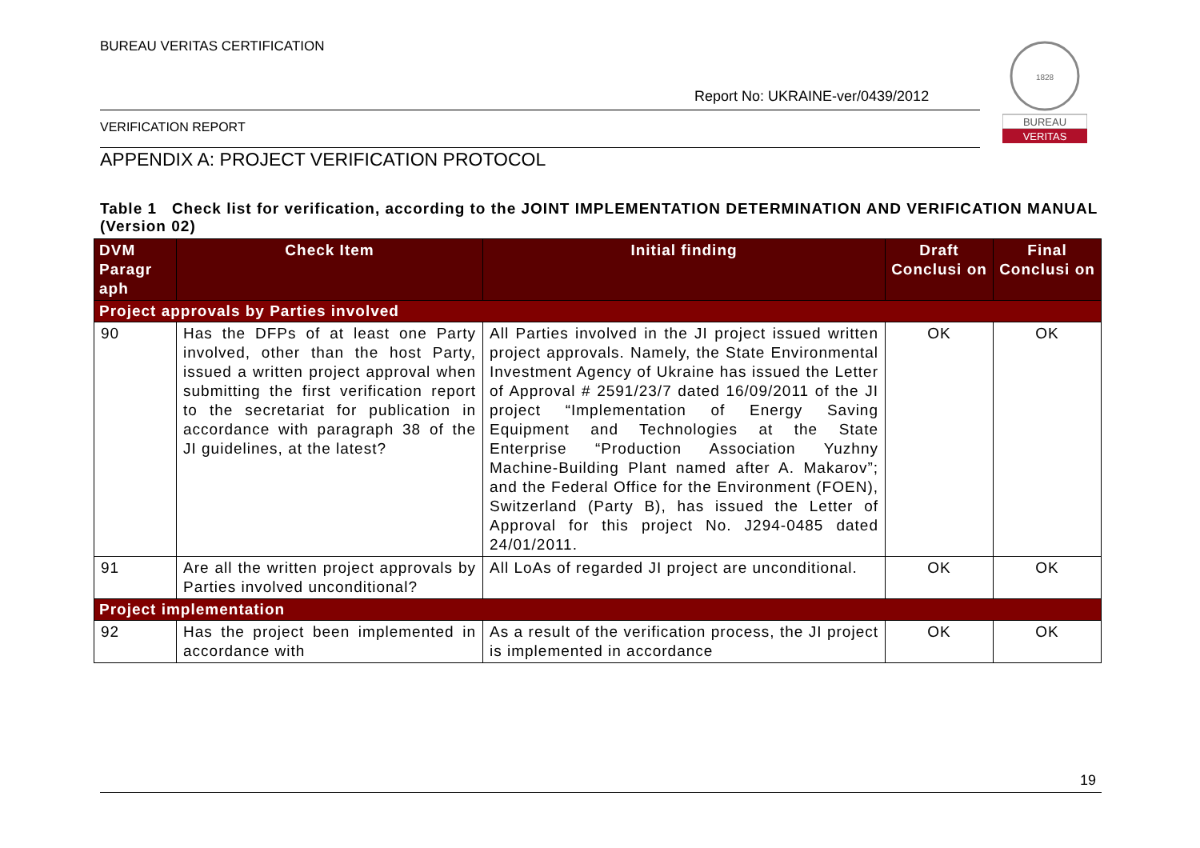BUREAU VERITAS CERTIFICATION
Report No: UKRAINE-ver/0439/2012
VERIFICATION REPORT
1828
BUREAU
VERITAS
APPENDIX A: PROJECT VERIFICATION PROTOCOL
Table 1 Check list for verification, according to the JOINT IMPLEMENTATION DETERMINATION AND VERIFICATION MANUAL (Version 02)
| DVM Paragr aph | Check Item | Initial finding | Draft Conclusi on | Final Conclusi on |
| --- | --- | --- | --- | --- |
| Project approvals by Parties involved | | | | |
| 90 | Has the DFPs of at least one Party involved, other than the host Party, issued a written project approval when submitting the first verification report to the secretariat for publication in accordance with paragraph 38 of the JI guidelines, at the latest? | All Parties involved in the JI project issued written project approvals. Namely, the State Environmental Investment Agency of Ukraine has issued the Letter of Approval # 2591/23/7 dated 16/09/2011 of the JI project “Implementation of Energy Saving Equipment and Technologies at the State Enterprise “Production Association Yuzhny Machine-Building Plant named after A. Makarov”; and the Federal Office for the Environment (FOEN), Switzerland (Party B), has issued the Letter of Approval for this project No. J294-0485 dated 24/01/2011. | OK | OK |
| 91 | Are all the written project approvals by Parties involved unconditional? | All LoAs of regarded JI project are unconditional. | OK | OK |
| Project implementation | | | | |
| 92 | Has the project been implemented in accordance with | As a result of the verification process, the JI project is implemented in accordance | OK | OK |
19